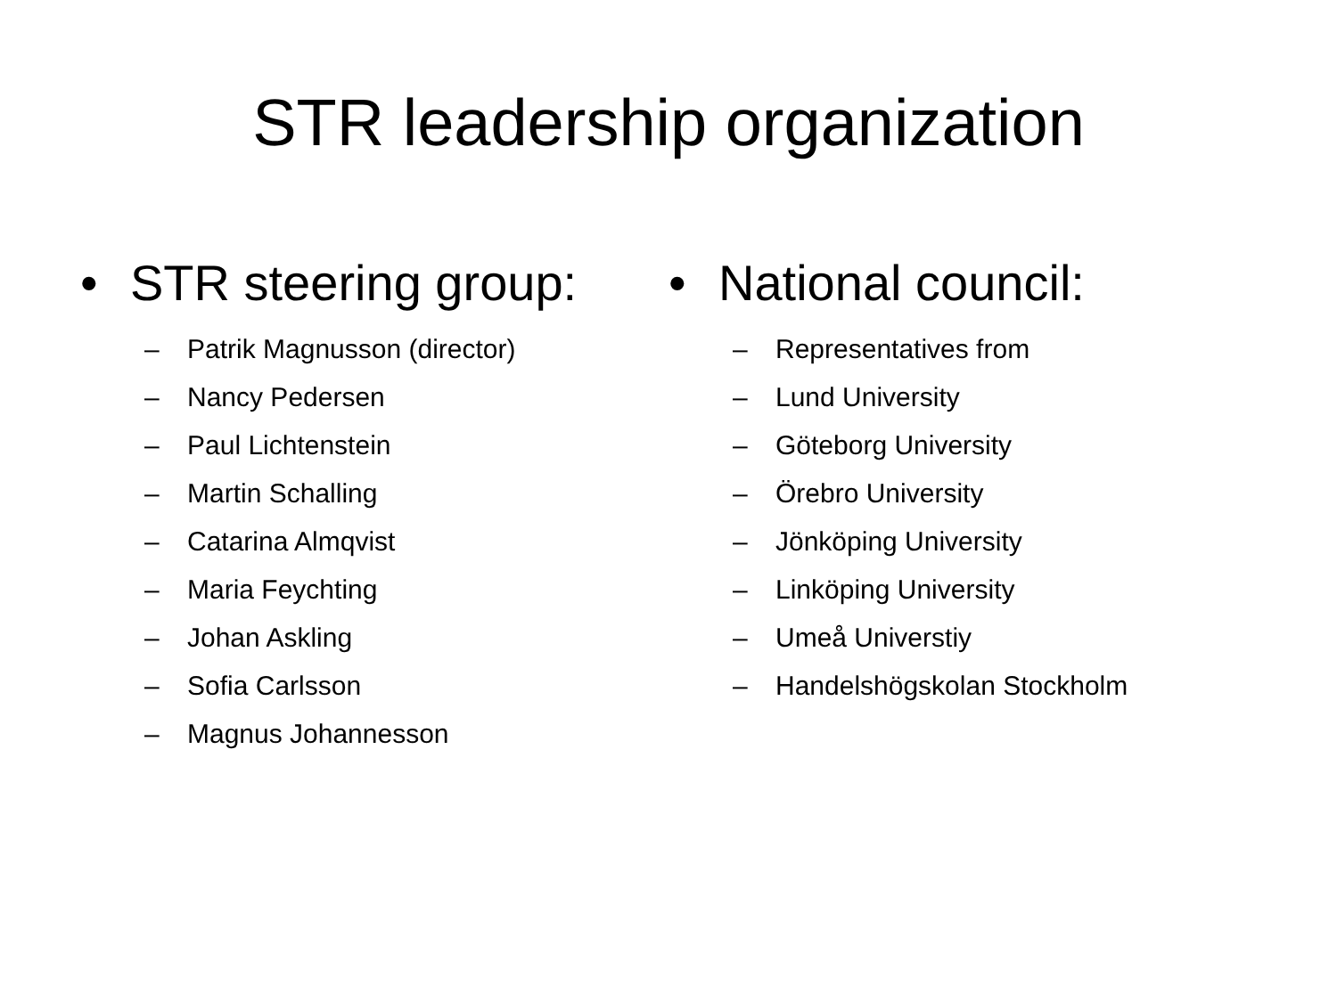STR leadership organization
• STR steering group:
– Patrik Magnusson (director)
– Nancy Pedersen
– Paul Lichtenstein
– Martin Schalling
– Catarina Almqvist
– Maria Feychting
– Johan Askling
– Sofia Carlsson
– Magnus Johannesson
• National council:
– Representatives from
– Lund University
– Göteborg University
– Örebro University
– Jönköping University
– Linköping University
– Umeå Universtiy
– Handelshögskolan Stockholm